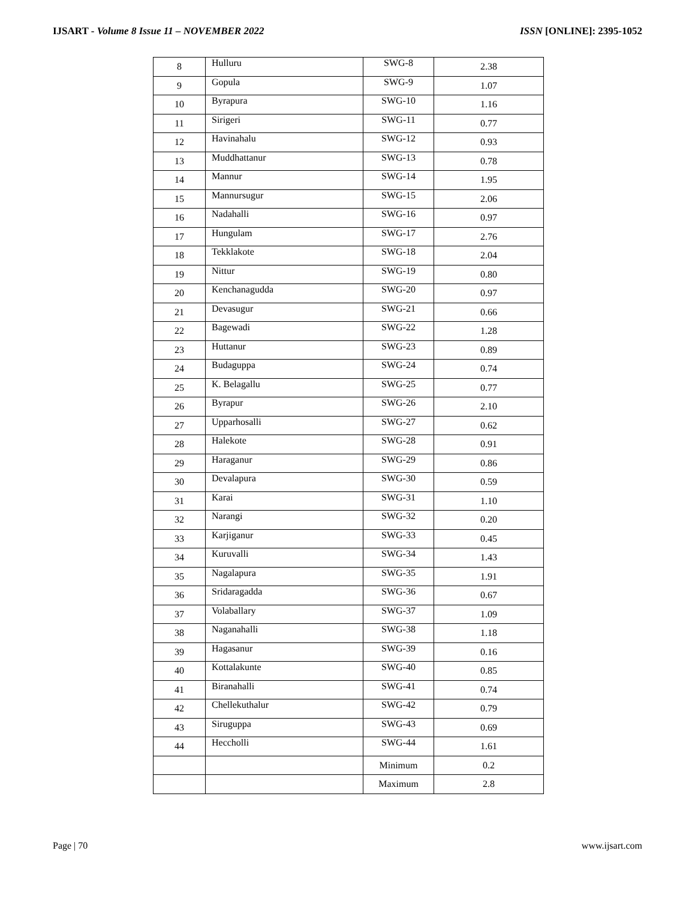IJSART - Volume 8 Issue 11 – NOVEMBER 2022 ISSN [ONLINE]: 2395-1052
| 8 | Hulluru | SWG-8 | 2.38 |
| 9 | Gopula | SWG-9 | 1.07 |
| 10 | Byrapura | SWG-10 | 1.16 |
| 11 | Sirigeri | SWG-11 | 0.77 |
| 12 | Havinahalu | SWG-12 | 0.93 |
| 13 | Muddhattanur | SWG-13 | 0.78 |
| 14 | Mannur | SWG-14 | 1.95 |
| 15 | Mannursugur | SWG-15 | 2.06 |
| 16 | Nadahalli | SWG-16 | 0.97 |
| 17 | Hungulam | SWG-17 | 2.76 |
| 18 | Tekklakote | SWG-18 | 2.04 |
| 19 | Nittur | SWG-19 | 0.80 |
| 20 | Kenchanagudda | SWG-20 | 0.97 |
| 21 | Devasugur | SWG-21 | 0.66 |
| 22 | Bagewadi | SWG-22 | 1.28 |
| 23 | Huttanur | SWG-23 | 0.89 |
| 24 | Budaguppa | SWG-24 | 0.74 |
| 25 | K. Belagallu | SWG-25 | 0.77 |
| 26 | Byrapur | SWG-26 | 2.10 |
| 27 | Upparhosalli | SWG-27 | 0.62 |
| 28 | Halekote | SWG-28 | 0.91 |
| 29 | Haraganur | SWG-29 | 0.86 |
| 30 | Devalapura | SWG-30 | 0.59 |
| 31 | Karai | SWG-31 | 1.10 |
| 32 | Narangi | SWG-32 | 0.20 |
| 33 | Karjiganur | SWG-33 | 0.45 |
| 34 | Kuruvalli | SWG-34 | 1.43 |
| 35 | Nagalapura | SWG-35 | 1.91 |
| 36 | Sridaragadda | SWG-36 | 0.67 |
| 37 | Volaballary | SWG-37 | 1.09 |
| 38 | Naganahalli | SWG-38 | 1.18 |
| 39 | Hagasanur | SWG-39 | 0.16 |
| 40 | Kottalakunte | SWG-40 | 0.85 |
| 41 | Biranahalli | SWG-41 | 0.74 |
| 42 | Chellekuthalur | SWG-42 | 0.79 |
| 43 | Siruguppa | SWG-43 | 0.69 |
| 44 | Heccholli | SWG-44 | 1.61 |
| | | Minimum | 0.2 |
| | | Maximum | 2.8 |
Page | 70 www.ijsart.com